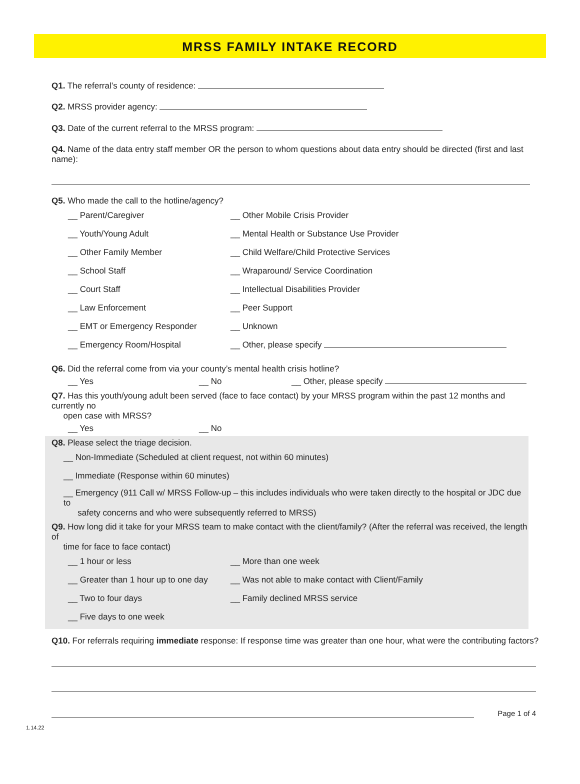MRSS FAMILY INTAKE RECORD
Q1. The referral’s county of residence:
Q2. MRSS provider agency:
Q3. Date of the current referral to the MRSS program:
Q4. Name of the data entry staff member OR the person to whom questions about data entry should be directed (first and last name):
Q5. Who made the call to the hotline/agency?
__ Parent/Caregiver __ Other Mobile Crisis Provider
__ Youth/Young Adult __ Mental Health or Substance Use Provider
__ Other Family Member __ Child Welfare/Child Protective Services
__ School Staff __ Wraparound/ Service Coordination
__ Court Staff __ Intellectual Disabilities Provider
__ Law Enforcement __ Peer Support
__ EMT or Emergency Responder __ Unknown
__ Emergency Room/Hospital __ Other, please specify
Q6. Did the referral come from via your county’s mental health crisis hotline?
__ Yes __ No __ Other, please specify
Q7. Has this youth/young adult been served (face to face contact) by your MRSS program within the past 12 months and currently no
open case with MRSS?
__ Yes __ No
Q8. Please select the triage decision.
__ Non-Immediate (Scheduled at client request, not within 60 minutes)
__ Immediate (Response within 60 minutes)
__ Emergency (911 Call w/ MRSS Follow-up – this includes individuals who were taken directly to the hospital or JDC due to
safety concerns and who were subsequently referred to MRSS)
Q9. How long did it take for your MRSS team to make contact with the client/family? (After the referral was received, the length of
time for face to face contact)
__ 1 hour or less __ More than one week
__ Greater than 1 hour up to one day __ Was not able to make contact with Client/Family
__ Two to four days __ Family declined MRSS service
__ Five days to one week
Q10. For referrals requiring immediate response: If response time was greater than one hour, what were the contributing factors?
Page 1 of 4
1.14.22